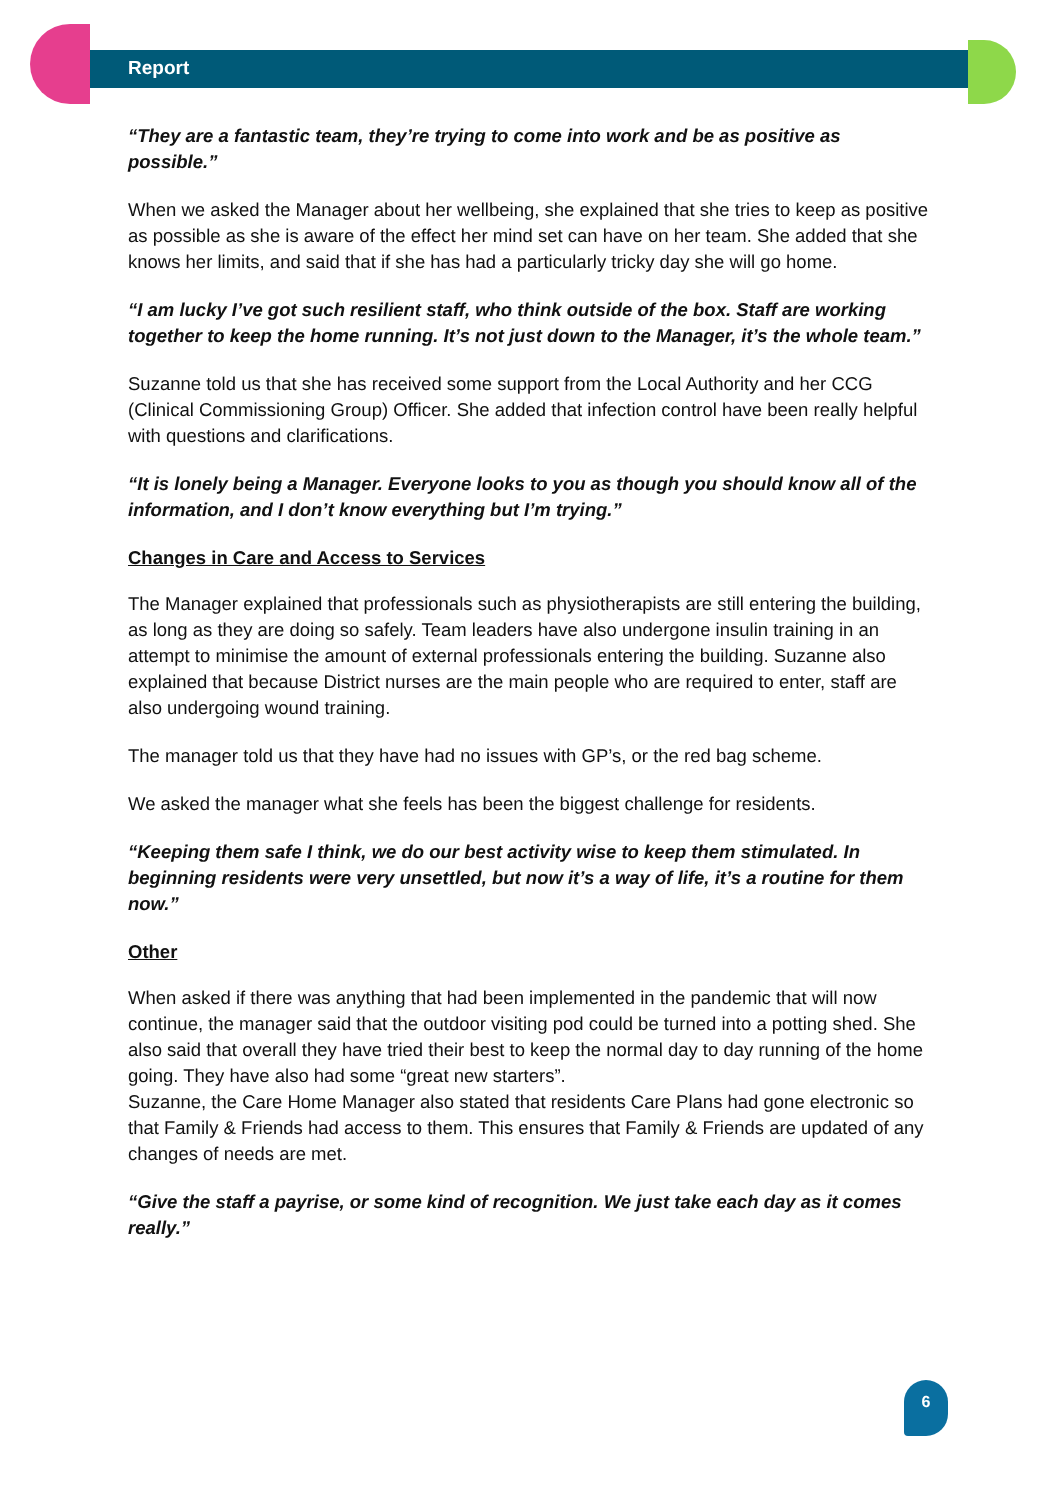Report
“They are a fantastic team, they’re trying to come into work and be as positive as possible.”
When we asked the Manager about her wellbeing, she explained that she tries to keep as positive as possible as she is aware of the effect her mind set can have on her team. She added that she knows her limits, and said that if she has had a particularly tricky day she will go home.
“I am lucky I’ve got such resilient staff, who think outside of the box. Staff are working together to keep the home running. It’s not just down to the Manager, it’s the whole team.”
Suzanne told us that she has received some support from the Local Authority and her CCG (Clinical Commissioning Group) Officer. She added that infection control have been really helpful with questions and clarifications.
“It is lonely being a Manager. Everyone looks to you as though you should know all of the information, and I don’t know everything but I’m trying.”
Changes in Care and Access to Services
The Manager explained that professionals such as physiotherapists are still entering the building, as long as they are doing so safely. Team leaders have also undergone insulin training in an attempt to minimise the amount of external professionals entering the building. Suzanne also explained that because District nurses are the main people who are required to enter, staff are also undergoing wound training.
The manager told us that they have had no issues with GP’s, or the red bag scheme.
We asked the manager what she feels has been the biggest challenge for residents.
“Keeping them safe I think, we do our best activity wise to keep them stimulated. In beginning residents were very unsettled, but now it’s a way of life, it’s a routine for them now.”
Other
When asked if there was anything that had been implemented in the pandemic that will now continue, the manager said that the outdoor visiting pod could be turned into a potting shed. She also said that overall they have tried their best to keep the normal day to day running of the home going. They have also had some “great new starters”.
Suzanne, the Care Home Manager also stated that residents Care Plans had gone electronic so that Family & Friends had access to them. This ensures that Family & Friends are updated of any changes of needs are met.
“Give the staff a payrise, or some kind of recognition. We just take each day as it comes really.”
6